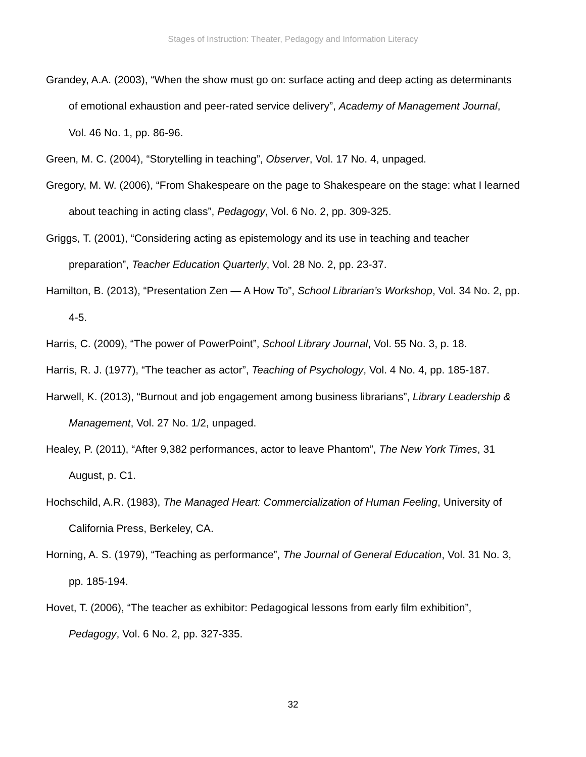Stages of Instruction: Theater, Pedagogy and Information Literacy
Grandey, A.A. (2003), “When the show must go on: surface acting and deep acting as determinants of emotional exhaustion and peer-rated service delivery”, Academy of Management Journal, Vol. 46 No. 1, pp. 86-96.
Green, M. C. (2004), “Storytelling in teaching”, Observer, Vol. 17 No. 4, unpaged.
Gregory, M. W. (2006), “From Shakespeare on the page to Shakespeare on the stage: what I learned about teaching in acting class”, Pedagogy, Vol. 6 No. 2, pp. 309-325.
Griggs, T. (2001), “Considering acting as epistemology and its use in teaching and teacher preparation”, Teacher Education Quarterly, Vol. 28 No. 2, pp. 23-37.
Hamilton, B. (2013), “Presentation Zen — A How To”, School Librarian’s Workshop, Vol. 34 No. 2, pp. 4-5.
Harris, C. (2009), “The power of PowerPoint”, School Library Journal, Vol. 55 No. 3, p. 18.
Harris, R. J. (1977), “The teacher as actor”, Teaching of Psychology, Vol. 4 No. 4, pp. 185-187.
Harwell, K. (2013), “Burnout and job engagement among business librarians”, Library Leadership & Management, Vol. 27 No. 1/2, unpaged.
Healey, P. (2011), “After 9,382 performances, actor to leave Phantom”, The New York Times, 31 August, p. C1.
Hochschild, A.R. (1983), The Managed Heart: Commercialization of Human Feeling, University of California Press, Berkeley, CA.
Horning, A. S. (1979), “Teaching as performance”, The Journal of General Education, Vol. 31 No. 3, pp. 185-194.
Hovet, T. (2006), “The teacher as exhibitor: Pedagogical lessons from early film exhibition”, Pedagogy, Vol. 6 No. 2, pp. 327-335.
32